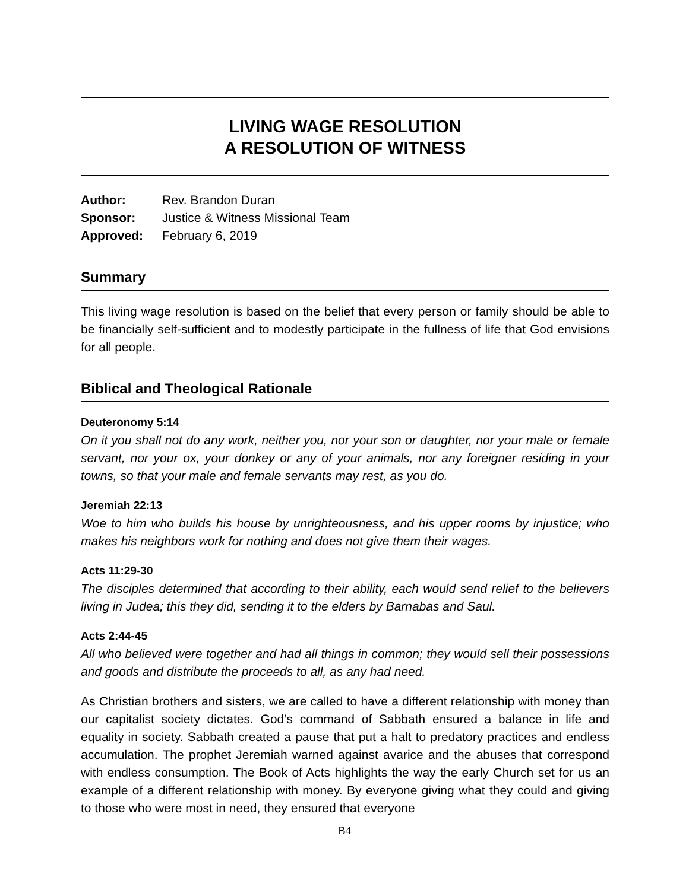LIVING WAGE RESOLUTION
A RESOLUTION OF WITNESS
Author: Rev. Brandon Duran
Sponsor: Justice & Witness Missional Team
Approved: February 6, 2019
Summary
This living wage resolution is based on the belief that every person or family should be able to be financially self-sufficient and to modestly participate in the fullness of life that God envisions for all people.
Biblical and Theological Rationale
Deuteronomy 5:14
On it you shall not do any work, neither you, nor your son or daughter, nor your male or female servant, nor your ox, your donkey or any of your animals, nor any foreigner residing in your towns, so that your male and female servants may rest, as you do.
Jeremiah 22:13
Woe to him who builds his house by unrighteousness, and his upper rooms by injustice; who makes his neighbors work for nothing and does not give them their wages.
Acts 11:29-30
The disciples determined that according to their ability, each would send relief to the believers living in Judea; this they did, sending it to the elders by Barnabas and Saul.
Acts 2:44-45
All who believed were together and had all things in common; they would sell their possessions and goods and distribute the proceeds to all, as any had need.
As Christian brothers and sisters, we are called to have a different relationship with money than our capitalist society dictates. God’s command of Sabbath ensured a balance in life and equality in society. Sabbath created a pause that put a halt to predatory practices and endless accumulation. The prophet Jeremiah warned against avarice and the abuses that correspond with endless consumption. The Book of Acts highlights the way the early Church set for us an example of a different relationship with money. By everyone giving what they could and giving to those who were most in need, they ensured that everyone
B4